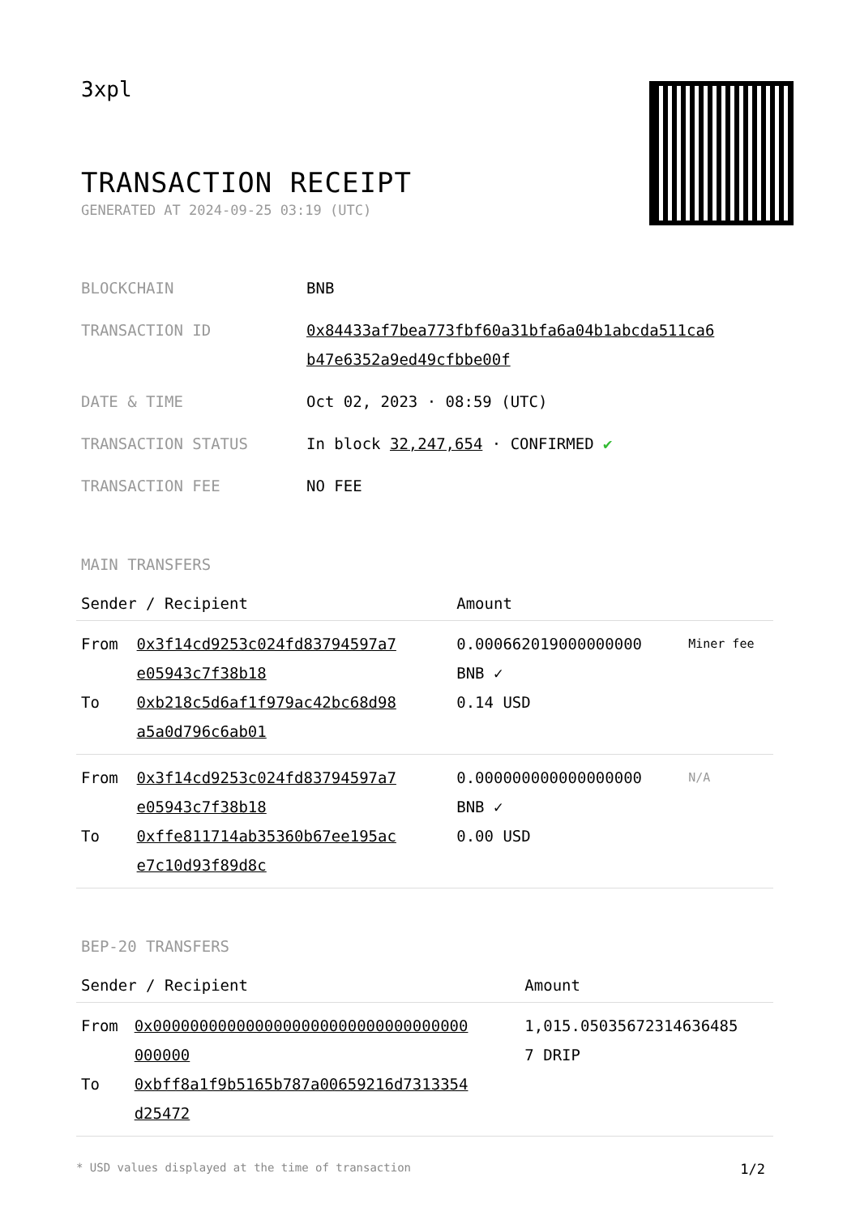3xpl
TRANSACTION RECEIPT
GENERATED AT 2024-09-25 03:19 (UTC)
| BLOCKCHAIN | BNB |
| TRANSACTION ID | 0x84433af7bea773fbf60a31bfa6a04b1abcda511ca6 b47e6352a9ed49cfbbe00f |
| DATE & TIME | Oct 02, 2023 · 08:59 (UTC) |
| TRANSACTION STATUS | In block 32,247,654 · CONFIRMED ✔ |
| TRANSACTION FEE | NO FEE |
MAIN TRANSFERS
| Sender / Recipient | | Amount | |
| --- | --- | --- | --- |
| From To | 0x3f14cd9253c024fd83794597a7 e05943c7f38b18 0xb218c5d6af1f979ac42bc68d98 a5a0d796c6ab01 | 0.000662019000000000 BNB ✓ 0.14 USD | Miner fee |
| From To | 0x3f14cd9253c024fd83794597a7 e05943c7f38b18 0xffe811714ab35360b67ee195ac e7c10d93f89d8c | 0.000000000000000000 BNB ✓ 0.00 USD | N/A |
BEP-20 TRANSFERS
| Sender / Recipient | | Amount |
| --- | --- | --- |
| From To | 0x0000000000000000000000000000000000 000000 0xbff8a1f9b5165b787a00659216d7313354 d25472 | 1,015.05035672314636485 7 DRIP |
* USD values displayed at the time of transaction 1/2